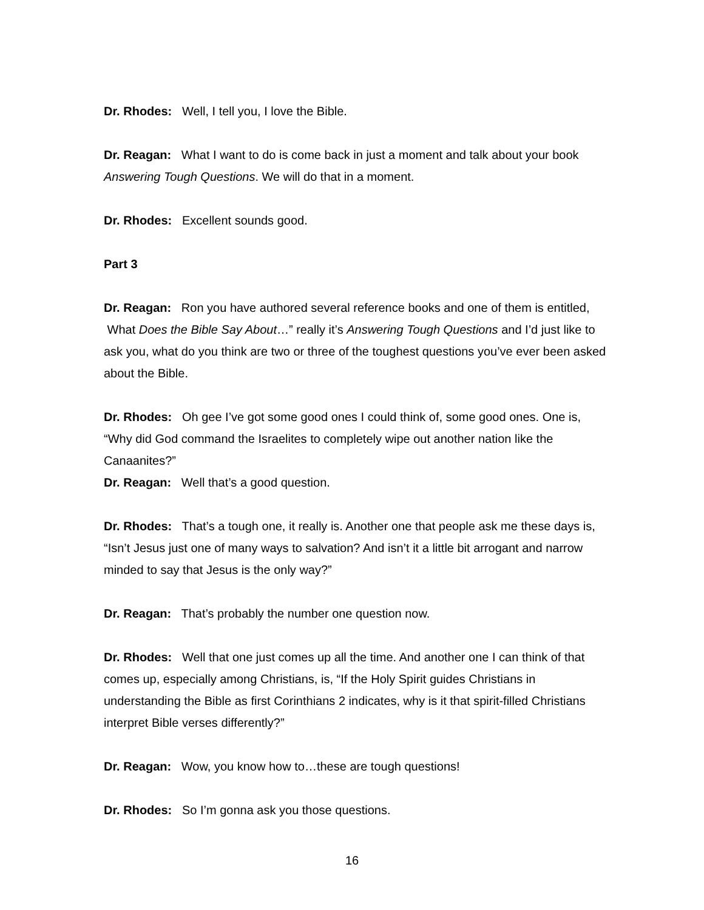Dr. Rhodes: Well, I tell you, I love the Bible.
Dr. Reagan: What I want to do is come back in just a moment and talk about your book Answering Tough Questions. We will do that in a moment.
Dr. Rhodes: Excellent sounds good.
Part 3
Dr. Reagan: Ron you have authored several reference books and one of them is entitled, What Does the Bible Say About…” really it’s Answering Tough Questions and I’d just like to ask you, what do you think are two or three of the toughest questions you’ve ever been asked about the Bible.
Dr. Rhodes: Oh gee I’ve got some good ones I could think of, some good ones. One is, “Why did God command the Israelites to completely wipe out another nation like the Canaanites?”
Dr. Reagan: Well that’s a good question.
Dr. Rhodes: That’s a tough one, it really is. Another one that people ask me these days is, “Isn’t Jesus just one of many ways to salvation? And isn’t it a little bit arrogant and narrow minded to say that Jesus is the only way?”
Dr. Reagan: That’s probably the number one question now.
Dr. Rhodes: Well that one just comes up all the time. And another one I can think of that comes up, especially among Christians, is, “If the Holy Spirit guides Christians in understanding the Bible as first Corinthians 2 indicates, why is it that spirit-filled Christians interpret Bible verses differently?”
Dr. Reagan: Wow, you know how to…these are tough questions!
Dr. Rhodes: So I’m gonna ask you those questions.
16